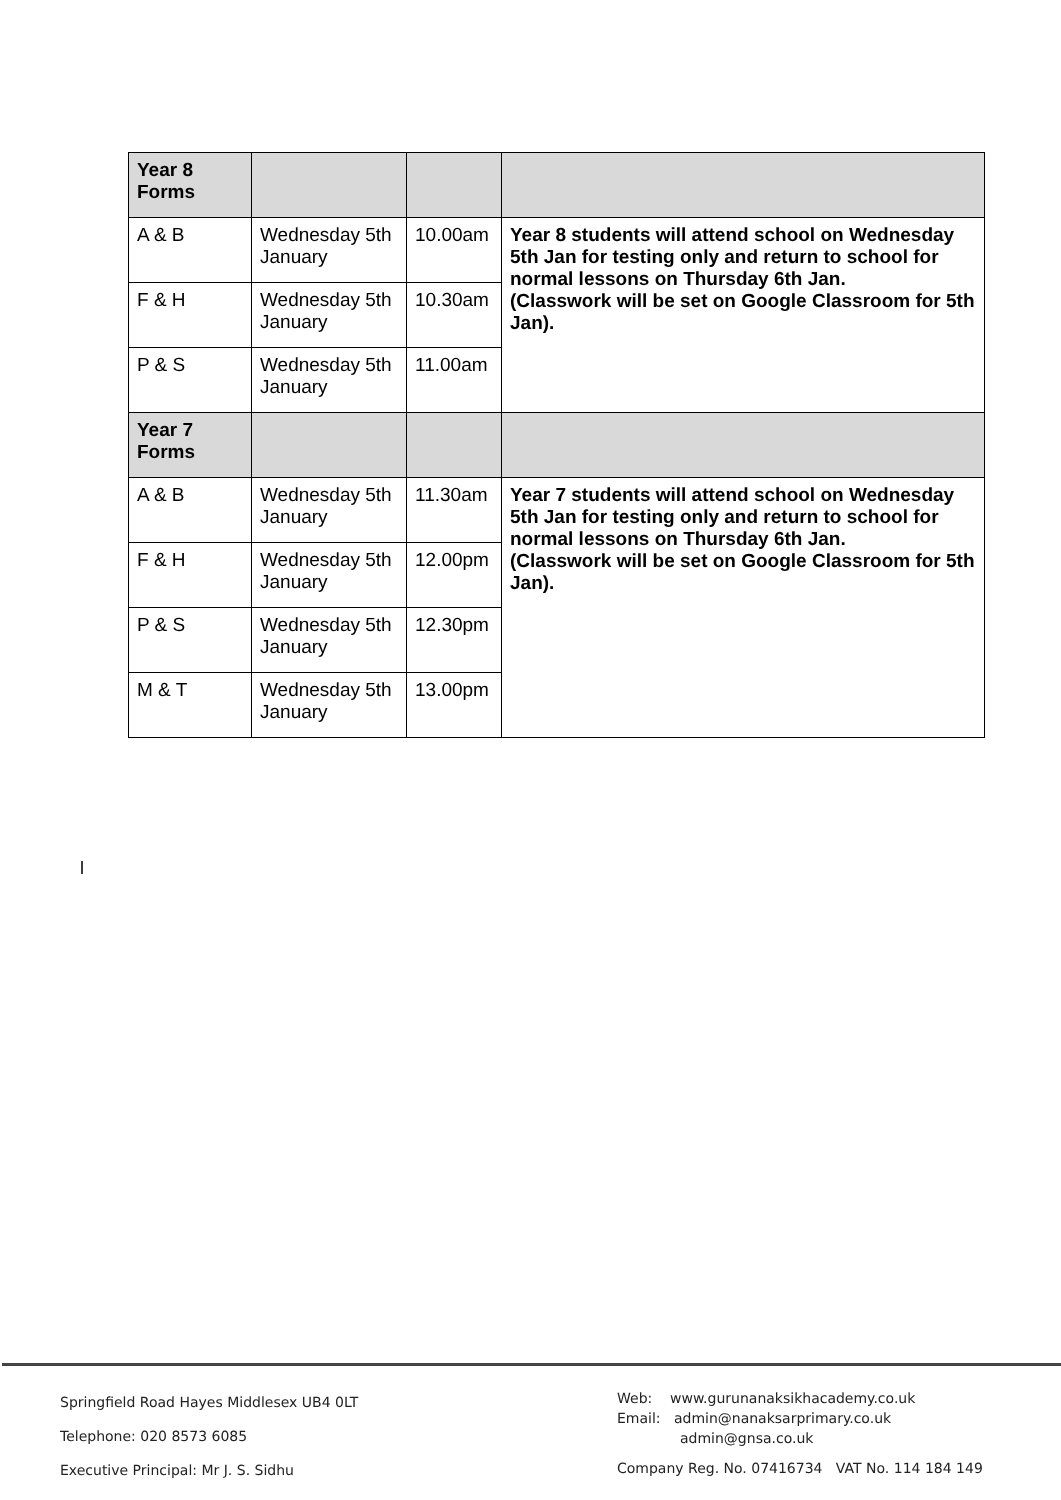| Year 8 Forms | | | |
| A & B | Wednesday 5th January | 10.00am | Year 8 students will attend school on Wednesday 5th Jan for testing only and return to school for normal lessons on Thursday 6th Jan. (Classwork will be set on Google Classroom for 5th Jan). |
| F & H | Wednesday 5th January | 10.30am | |
| P & S | Wednesday 5th January | 11.00am | |
| Year 7 Forms | | | |
| A & B | Wednesday 5th January | 11.30am | Year 7 students will attend school on Wednesday 5th Jan for testing only and return to school for normal lessons on Thursday 6th Jan. (Classwork will be set on Google Classroom for 5th Jan). |
| F & H | Wednesday 5th January | 12.00pm | |
| P & S | Wednesday 5th January | 12.30pm | |
| M & T | Wednesday 5th January | 13.00pm | |
l
Springfield Road Hayes Middlesex UB4 0LT
Telephone: 020 8573 6085
Executive Principal: Mr J. S. Sidhu
Web: www.gurunanaksikhacademy.co.uk
Email: admin@nanaksarprimary.co.uk
admin@gnsa.co.uk
Company Reg. No. 07416734 VAT No. 114 184 149